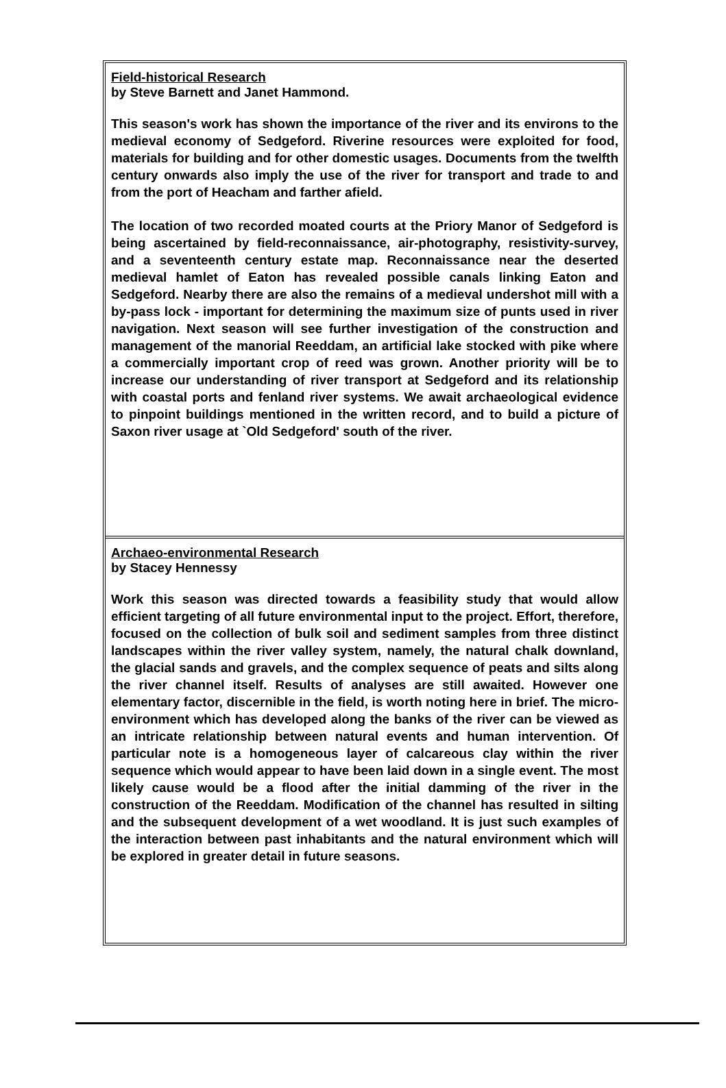Field-historical Research
by Steve Barnett and Janet Hammond.
This season's work has shown the importance of the river and its environs to the medieval economy of Sedgeford. Riverine resources were exploited for food, materials for building and for other domestic usages. Documents from the twelfth century onwards also imply the use of the river for transport and trade to and from the port of Heacham and farther afield.
The location of two recorded moated courts at the Priory Manor of Sedgeford is being ascertained by field-reconnaissance, air-photography, resistivity-survey, and a seventeenth century estate map. Reconnaissance near the deserted medieval hamlet of Eaton has revealed possible canals linking Eaton and Sedgeford. Nearby there are also the remains of a medieval undershot mill with a by-pass lock - important for determining the maximum size of punts used in river navigation. Next season will see further investigation of the construction and management of the manorial Reeddam, an artificial lake stocked with pike where a commercially important crop of reed was grown. Another priority will be to increase our understanding of river transport at Sedgeford and its relationship with coastal ports and fenland river systems. We await archaeological evidence to pinpoint buildings mentioned in the written record, and to build a picture of Saxon river usage at `Old Sedgeford' south of the river.
Archaeo-environmental Research
by Stacey Hennessy
Work this season was directed towards a feasibility study that would allow efficient targeting of all future environmental input to the project. Effort, therefore, focused on the collection of bulk soil and sediment samples from three distinct landscapes within the river valley system, namely, the natural chalk downland, the glacial sands and gravels, and the complex sequence of peats and silts along the river channel itself. Results of analyses are still awaited. However one elementary factor, discernible in the field, is worth noting here in brief. The micro-environment which has developed along the banks of the river can be viewed as an intricate relationship between natural events and human intervention. Of particular note is a homogeneous layer of calcareous clay within the river sequence which would appear to have been laid down in a single event. The most likely cause would be a flood after the initial damming of the river in the construction of the Reeddam. Modification of the channel has resulted in silting and the subsequent development of a wet woodland. It is just such examples of the interaction between past inhabitants and the natural environment which will be explored in greater detail in future seasons.